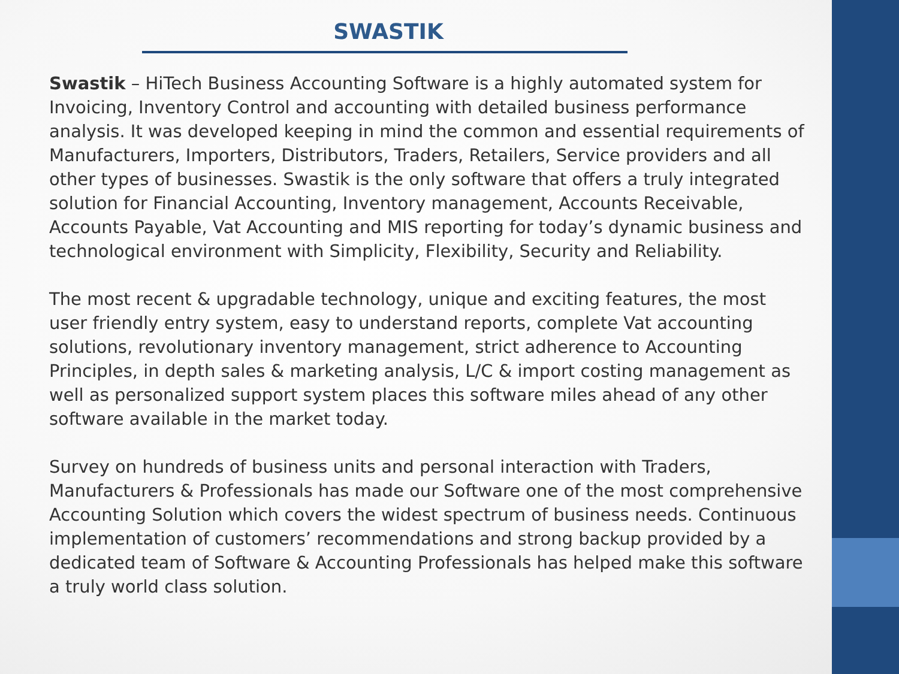SWASTIK
Swastik – HiTech Business Accounting Software is a highly automated system for Invoicing, Inventory Control and accounting with detailed business performance analysis. It was developed keeping in mind the common and essential requirements of Manufacturers, Importers, Distributors, Traders, Retailers, Service providers and all other types of businesses. Swastik is the only software that offers a truly integrated solution for Financial Accounting, Inventory management, Accounts Receivable, Accounts Payable, Vat Accounting and MIS reporting for today’s dynamic business and technological environment with Simplicity, Flexibility, Security and Reliability.
The most recent & upgradable technology, unique and exciting features, the most user friendly entry system, easy to understand reports, complete Vat accounting solutions, revolutionary inventory management, strict adherence to Accounting Principles, in depth sales & marketing analysis, L/C & import costing management as well as personalized support system places this software miles ahead of any other software available in the market today.
Survey on hundreds of business units and personal interaction with Traders, Manufacturers & Professionals has made our Software one of the most comprehensive Accounting Solution which covers the widest spectrum of business needs. Continuous implementation of customers’ recommendations and strong backup provided by a dedicated team of Software & Accounting Professionals has helped make this software a truly world class solution.